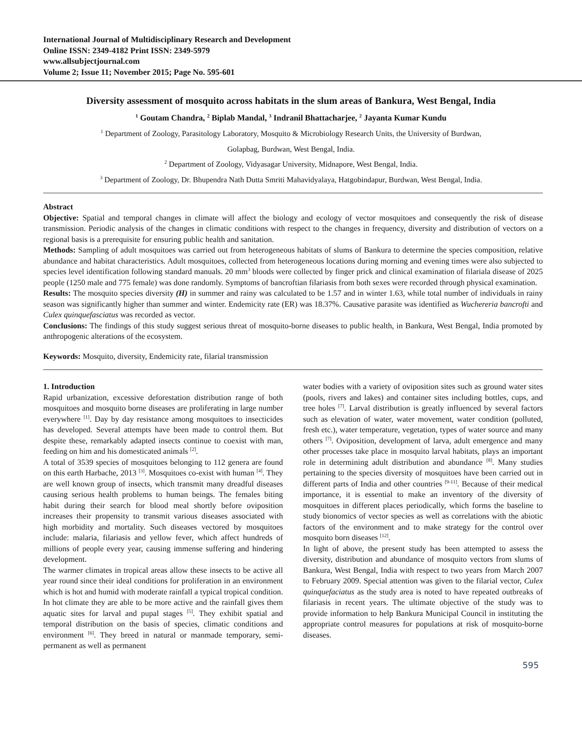International Journal of Multidisciplinary Research and Development
Online ISSN: 2349-4182 Print ISSN: 2349-5979
www.allsubjectjournal.com
Volume 2; Issue 11; November 2015; Page No. 595-601
Diversity assessment of mosquito across habitats in the slum areas of Bankura, West Bengal, India
<sup>1</sup> Goutam Chandra, <sup>2</sup> Biplab Mandal, <sup>3</sup> Indranil Bhattacharjee, <sup>2</sup> Jayanta Kumar Kundu
<sup>1</sup> Department of Zoology, Parasitology Laboratory, Mosquito & Microbiology Research Units, the University of Burdwan,
Golapbag, Burdwan, West Bengal, India.
<sup>2</sup> Department of Zoology, Vidyasagar University, Midnapore, West Bengal, India.
<sup>3</sup> Department of Zoology, Dr. Bhupendra Nath Dutta Smriti Mahavidyalaya, Hatgobindapur, Burdwan, West Bengal, India.
Abstract
Objective: Spatial and temporal changes in climate will affect the biology and ecology of vector mosquitoes and consequently the risk of disease transmission. Periodic analysis of the changes in climatic conditions with respect to the changes in frequency, diversity and distribution of vectors on a regional basis is a prerequisite for ensuring public health and sanitation.
Methods: Sampling of adult mosquitoes was carried out from heterogeneous habitats of slums of Bankura to determine the species composition, relative abundance and habitat characteristics. Adult mosquitoes, collected from heterogeneous locations during morning and evening times were also subjected to species level identification following standard manuals. 20 mm<sup>3</sup> bloods were collected by finger prick and clinical examination of filariala disease of 2025 people (1250 male and 775 female) was done randomly. Symptoms of bancroftian filariasis from both sexes were recorded through physical examination.
Results: The mosquito species diversity (H) in summer and rainy was calculated to be 1.57 and in winter 1.63, while total number of individuals in rainy season was significantly higher than summer and winter. Endemicity rate (ER) was 18.37%. Causative parasite was identified as Wuchereria bancrofti and Culex quinquefasciatus was recorded as vector.
Conclusions: The findings of this study suggest serious threat of mosquito-borne diseases to public health, in Bankura, West Bengal, India promoted by anthropogenic alterations of the ecosystem.
Keywords: Mosquito, diversity, Endemicity rate, filarial transmission
1. Introduction
Rapid urbanization, excessive deforestation distribution range of both mosquitoes and mosquito borne diseases are proliferating in large number everywhere <sup>[1]</sup>. Day by day resistance among mosquitoes to insecticides has developed. Several attempts have been made to control them. But despite these, remarkably adapted insects continue to coexist with man, feeding on him and his domesticated animals <sup>[2]</sup>.
A total of 3539 species of mosquitoes belonging to 112 genera are found on this earth Harbache, 2013 <sup>[3]</sup>. Mosquitoes co-exist with human <sup>[4]</sup>. They are well known group of insects, which transmit many dreadful diseases causing serious health problems to human beings. The females biting habit during their search for blood meal shortly before oviposition increases their propensity to transmit various diseases associated with high morbidity and mortality. Such diseases vectored by mosquitoes include: malaria, filariasis and yellow fever, which affect hundreds of millions of people every year, causing immense suffering and hindering development.
The warmer climates in tropical areas allow these insects to be active all year round since their ideal conditions for proliferation in an environment which is hot and humid with moderate rainfall a typical tropical condition. In hot climate they are able to be more active and the rainfall gives them aquatic sites for larval and pupal stages <sup>[5]</sup>. They exhibit spatial and temporal distribution on the basis of species, climatic conditions and environment <sup>[6]</sup>. They breed in natural or manmade temporary, semi-permanent as well as permanent
water bodies with a variety of oviposition sites such as ground water sites (pools, rivers and lakes) and container sites including bottles, cups, and tree holes <sup>[7]</sup>. Larval distribution is greatly influenced by several factors such as elevation of water, water movement, water condition (polluted, fresh etc.), water temperature, vegetation, types of water source and many others <sup>[7]</sup>. Oviposition, development of larva, adult emergence and many other processes take place in mosquito larval habitats, plays an important role in determining adult distribution and abundance <sup>[8]</sup>. Many studies pertaining to the species diversity of mosquitoes have been carried out in different parts of India and other countries <sup>[9-11]</sup>. Because of their medical importance, it is essential to make an inventory of the diversity of mosquitoes in different places periodically, which forms the baseline to study bionomics of vector species as well as correlations with the abiotic factors of the environment and to make strategy for the control over mosquito born diseases <sup>[12]</sup>.
In light of above, the present study has been attempted to assess the diversity, distribution and abundance of mosquito vectors from slums of Bankura, West Bengal, India with respect to two years from March 2007 to February 2009. Special attention was given to the filarial vector, Culex quinquefaciatus as the study area is noted to have repeated outbreaks of filariasis in recent years. The ultimate objective of the study was to provide information to help Bankura Municipal Council in instituting the appropriate control measures for populations at risk of mosquito-borne diseases.
595